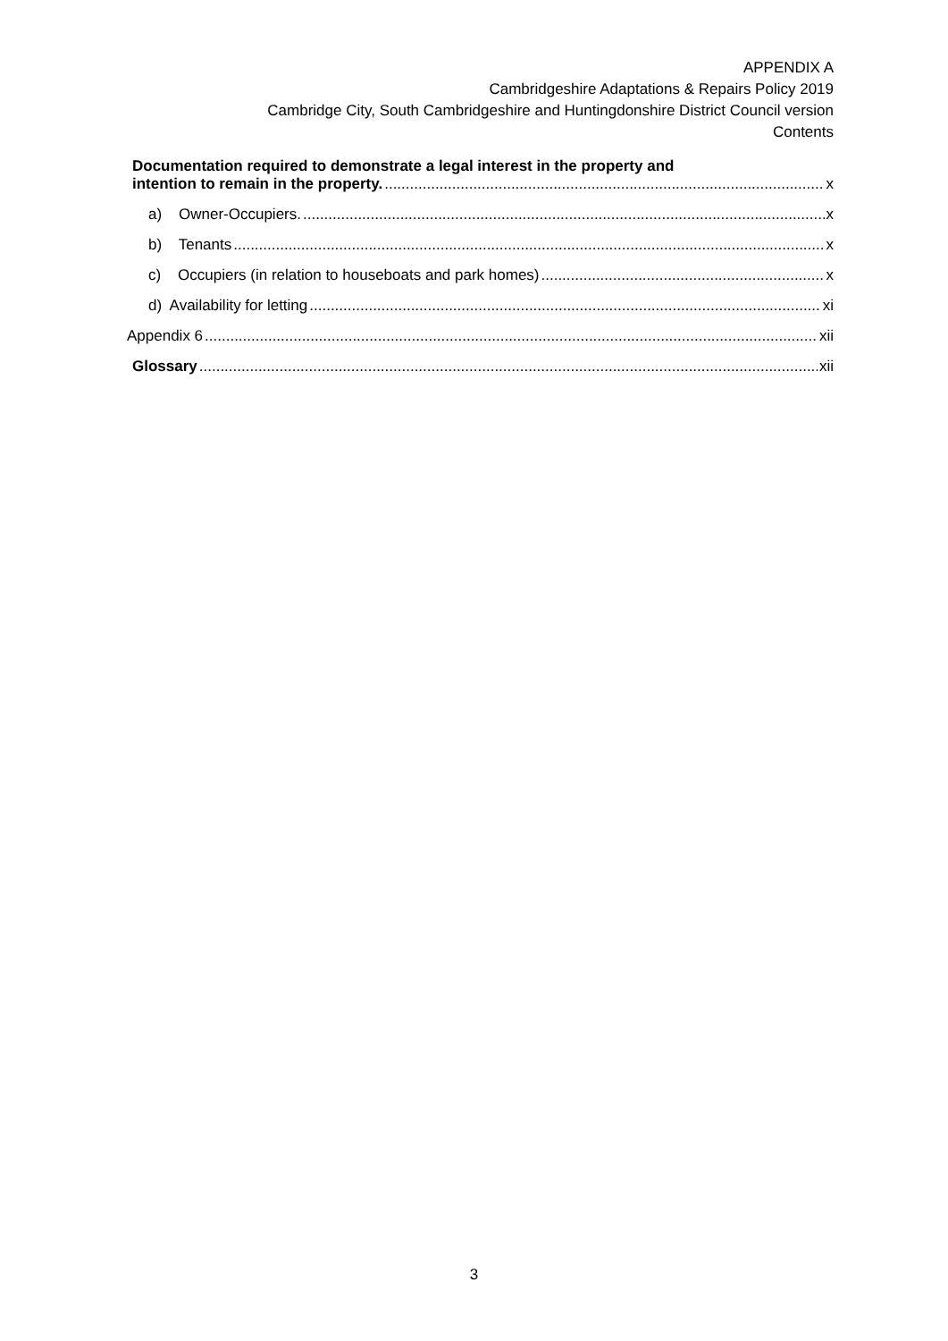APPENDIX A
Cambridgeshire Adaptations & Repairs Policy 2019
Cambridge City, South Cambridgeshire and Huntingdonshire District Council version
Contents
Documentation required to demonstrate a legal interest in the property and
intention to remain in the property. x
a) Owner-Occupiers. x
b) Tenants x
c) Occupiers (in relation to houseboats and park homes) x
d) Availability for letting xi
Appendix 6 xii
Glossary xii
3